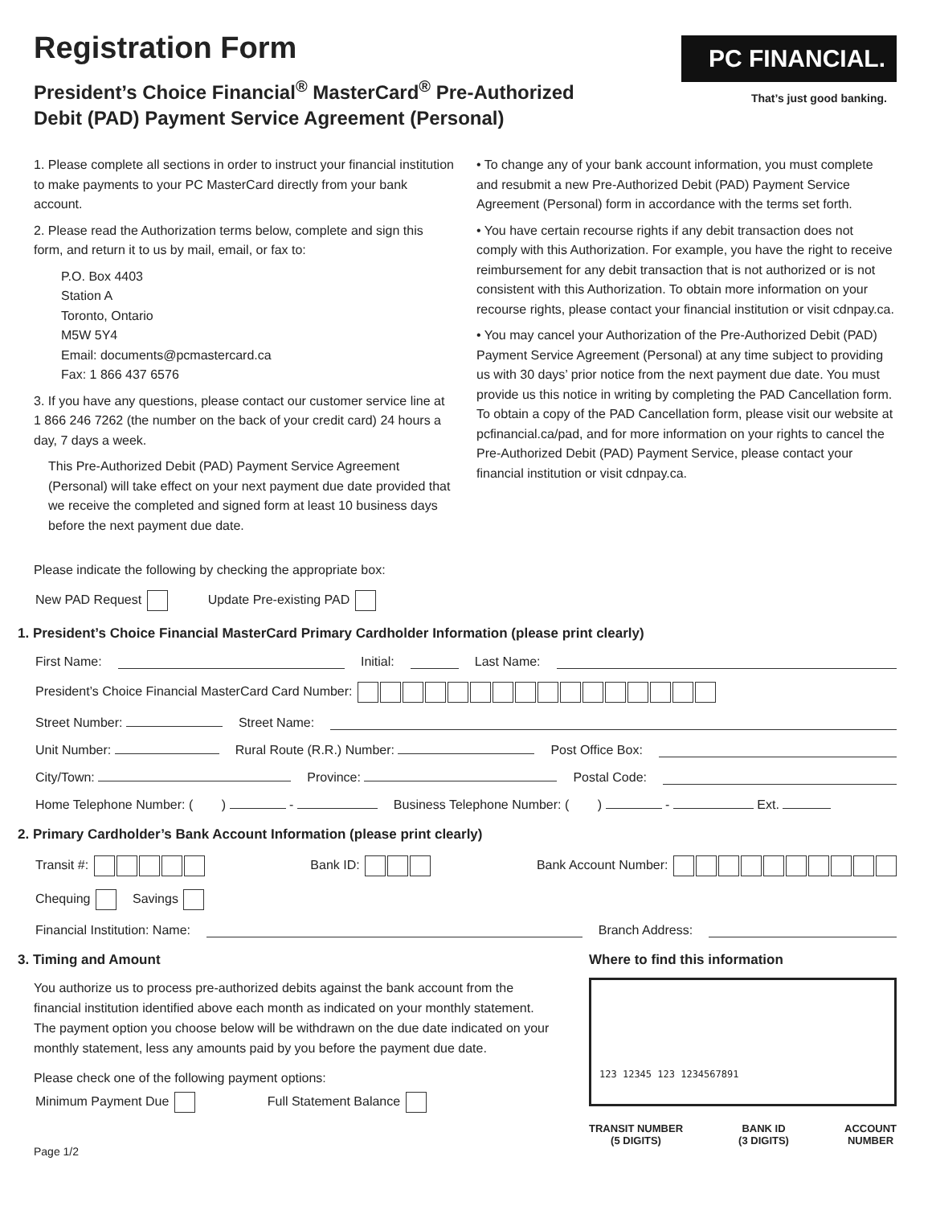Registration Form
President’s Choice Financial<sup>®</sup> MasterCard<sup>®</sup> Pre-Authorized
Debit (PAD) Payment Service Agreement (Personal)
PC FINANCIAL.
That’s just good banking.
1. Please complete all sections in order to instruct your financial institution to make payments to your PC MasterCard directly from your bank account.
2. Please read the Authorization terms below, complete and sign this form, and return it to us by mail, email, or fax to:
P.O. Box 4403
Station A
Toronto, Ontario
M5W 5Y4
Email: documents@pcmastercard.ca
Fax: 1 866 437 6576
3. If you have any questions, please contact our customer service line at 1 866 246 7262 (the number on the back of your credit card) 24 hours a day, 7 days a week.
This Pre-Authorized Debit (PAD) Payment Service Agreement (Personal) will take effect on your next payment due date provided that we receive the completed and signed form at least 10 business days before the next payment due date.
• To change any of your bank account information, you must complete and resubmit a new Pre-Authorized Debit (PAD) Payment Service Agreement (Personal) form in accordance with the terms set forth.
• You have certain recourse rights if any debit transaction does not comply with this Authorization. For example, you have the right to receive reimbursement for any debit transaction that is not authorized or is not consistent with this Authorization. To obtain more information on your recourse rights, please contact your financial institution or visit cdnpay.ca.
• You may cancel your Authorization of the Pre-Authorized Debit (PAD) Payment Service Agreement (Personal) at any time subject to providing us with 30 days’ prior notice from the next payment due date. You must provide us this notice in writing by completing the PAD Cancellation form. To obtain a copy of the PAD Cancellation form, please visit our website at pcfinancial.ca/pad, and for more information on your rights to cancel the Pre-Authorized Debit (PAD) Payment Service, please contact your financial institution or visit cdnpay.ca.
Please indicate the following by checking the appropriate box:
New PAD Request Update Pre-existing PAD
1. President’s Choice Financial MasterCard Primary Cardholder Information (please print clearly)
First Name: Initial: Last Name:
President’s Choice Financial MasterCard Card Number:
Street Number: Street Name:
Unit Number: Rural Route (R.R.) Number: Post Office Box:
City/Town: Province: Postal Code:
Home Telephone Number: ( ) - Business Telephone Number: ( ) - Ext.
2. Primary Cardholder’s Bank Account Information (please print clearly)
Transit #: Bank ID: Bank Account Number:
Chequing Savings
Financial Institution: Name: Branch Address:
3. Timing and Amount
You authorize us to process pre-authorized debits against the bank account from the financial institution identified above each month as indicated on your monthly statement. The payment option you choose below will be withdrawn on the due date indicated on your monthly statement, less any amounts paid by you before the payment due date.
Please check one of the following payment options:
Minimum Payment Due Full Statement Balance
Page 1/2
Where to find this information
123 12345 123 1234567891
TRANSIT NUMBER
(5 DIGITS) BANK ID
(3 DIGITS) ACCOUNT
NUMBER